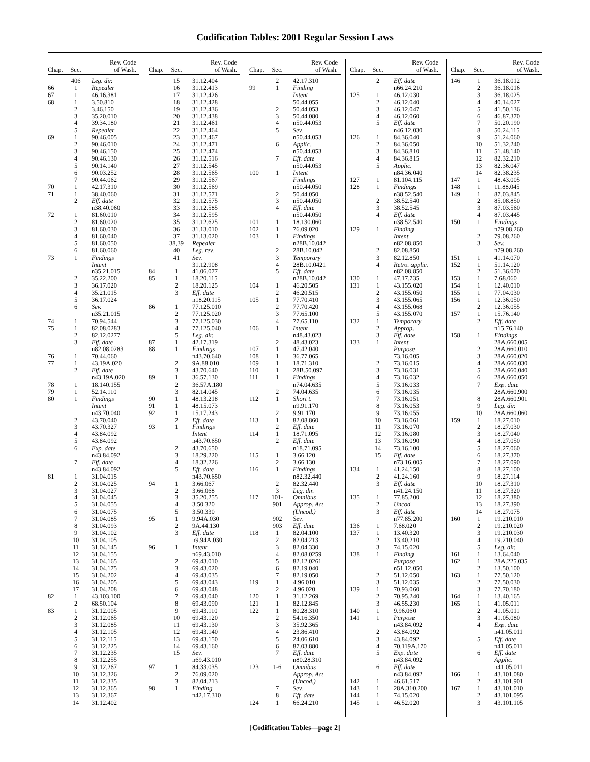Codification Tables: 2001 Regular Session Laws
| Chap. | Sec. | Rev. Code of Wash. |
| --- | --- | --- |
| | 406 | Leg. dir. |
| 66 | 1 | Repealer |
| 67 | 1 | 46.16.381 |
| 68 | 1 | 3.50.810 |
| | 2 | 3.46.150 |
| | 3 | 35.20.010 |
| | 4 | 39.34.180 |
| | 5 | Repealer |
| 69 | 1 | 90.46.005 |
| | 2 | 90.46.010 |
| | 3 | 90.46.150 |
| | 4 | 90.46.130 |
| | 5 | 90.14.140 |
| | 6 | 90.03.252 |
| | 7 | 90.44.062 |
| 70 | 1 | 42.17.310 |
| 71 | 1 | 38.40.060 |
| | 2 | Eff. date |
| | | n38.40.060 |
| 72 | 1 | 81.60.010 |
| | 2 | 81.60.020 |
| | 3 | 81.60.030 |
| | 4 | 81.60.040 |
| | 5 | 81.60.050 |
| | 6 | 81.60.060 |
| 73 | 1 | Findings |
| | | Intent |
| | | n35.21.015 |
| | 2 | 35.22.200 |
| | 3 | 36.17.020 |
| | 4 | 35.21.015 |
| | 5 | 36.17.024 |
| | 6 | Sev. |
| | | n35.21.015 |
| 74 | 1 | 70.94.544 |
| 75 | 1 | 82.08.0283 |
| | 2 | 82.12.0277 |
| | 3 | Eff. date |
| | | n82.08.0283 |
| 76 | 1 | 70.44.060 |
| 77 | 1 | 43.19A.020 |
| | 2 | Eff. date |
| | | n43.19A.020 |
| 78 | 1 | 18.140.155 |
| 79 | 1 | 52.14.110 |
| 80 | 1 | Findings |
| | | Intent |
| | | n43.70.040 |
| | 2 | 43.70.040 |
| | 3 | 43.70.327 |
| | 4 | 43.84.092 |
| | 5 | 43.84.092 |
| | 6 | Exp. date |
| | | n43.84.092 |
| | 7 | Eff. date |
| | | n43.84.092 |
| 81 | 1 | 31.04.015 |
| | 2 | 31.04.025 |
| | 3 | 31.04.027 |
| | 4 | 31.04.045 |
| | 5 | 31.04.055 |
| | 6 | 31.04.075 |
| | 7 | 31.04.085 |
| | 8 | 31.04.093 |
| | 9 | 31.04.102 |
| | 10 | 31.04.105 |
| | 11 | 31.04.145 |
| | 12 | 31.04.155 |
| | 13 | 31.04.165 |
| | 14 | 31.04.175 |
| | 15 | 31.04.202 |
| | 16 | 31.04.205 |
| | 17 | 31.04.208 |
| 82 | 1 | 43.103.100 |
| | 2 | 68.50.104 |
| 83 | 1 | 31.12.005 |
| | 2 | 31.12.065 |
| | 3 | 31.12.085 |
| | 4 | 31.12.105 |
| | 5 | 31.12.115 |
| | 6 | 31.12.225 |
| | 7 | 31.12.235 |
| | 8 | 31.12.255 |
| | 9 | 31.12.267 |
| | 10 | 31.12.326 |
| | 11 | 31.12.335 |
| | 12 | 31.12.365 |
| | 13 | 31.12.367 |
| | 14 | 31.12.402 |
| Chap. | Sec. | Rev. Code of Wash. |
| --- | --- | --- |
| | 15 | 31.12.404 |
| | 16 | 31.12.413 |
| | 17 | 31.12.426 |
| | 18 | 31.12.428 |
| | 19 | 31.12.436 |
| | 20 | 31.12.438 |
| | 21 | 31.12.461 |
| | 22 | 31.12.464 |
| | 23 | 31.12.467 |
| | 24 | 31.12.471 |
| | 25 | 31.12.474 |
| | 26 | 31.12.516 |
| | 27 | 31.12.545 |
| | 28 | 31.12.565 |
| | 29 | 31.12.567 |
| | 30 | 31.12.569 |
| | 31 | 31.12.571 |
| | 32 | 31.12.575 |
| | 33 | 31.12.585 |
| | 34 | 31.12.595 |
| | 35 | 31.12.625 |
| | 36 | 31.13.010 |
| | 37 | 31.13.020 |
| | 38,39 | Repealer |
| | 40 | Leg. rev. |
| | 41 | Sev. |
| | | 31.12.908 |
| 84 | 1 | 41.06.077 |
| 85 | 1 | 18.20.115 |
| | 2 | 18.20.125 |
| | 3 | Eff. date |
| | | n18.20.115 |
| 86 | 1 | 77.125.010 |
| | 2 | 77.125.020 |
| | 3 | 77.125.030 |
| | 4 | 77.125.040 |
| | 5 | Leg. dir. |
| 87 | 1 | 42.17.319 |
| 88 | 1 | Findings |
| | | n43.70.640 |
| | 2 | 9A.88.010 |
| | 3 | 43.70.640 |
| 89 | 1 | 36.57.130 |
| | 2 | 36.57A.180 |
| | 3 | 82.14.045 |
| 90 | 1 | 48.13.218 |
| 91 | 1 | 48.15.073 |
| 92 | 1 | 15.17.243 |
| | 2 | Eff. date |
| 93 | 1 | Findings |
| | | Intent |
| | | n43.70.650 |
| | 2 | 43.70.650 |
| | 3 | 18.29.220 |
| | 4 | 18.32.226 |
| | 5 | Eff. date |
| | | n43.70.650 |
| 94 | 1 | 3.66.067 |
| | 2 | 3.66.068 |
| | 3 | 35.20.255 |
| | 4 | 3.50.320 |
| | 5 | 3.50.330 |
| 95 | 1 | 9.94A.030 |
| | 2 | 9A.44.130 |
| | 3 | Eff. date |
| | | n9.94A.030 |
| 96 | 1 | Intent |
| | | n69.43.010 |
| | 2 | 69.43.010 |
| | 3 | 69.43.020 |
| | 4 | 69.43.035 |
| | 5 | 69.43.043 |
| | 6 | 69.43.048 |
| | 7 | 69.43.040 |
| | 8 | 69.43.090 |
| | 9 | 69.43.110 |
| | 10 | 69.43.120 |
| | 11 | 69.43.130 |
| | 12 | 69.43.140 |
| | 13 | 69.43.150 |
| | 14 | 69.43.160 |
| | 15 | Sev. |
| | | n69.43.010 |
| 97 | 1 | 84.33.035 |
| | 2 | 76.09.020 |
| | 3 | 82.04.213 |
| 98 | 1 | Finding |
| | | n42.17.310 |
| Chap. | Sec. | Rev. Code of Wash. |
| --- | --- | --- |
| | 2 | 42.17.310 |
| 99 | 1 | Finding |
| | | Intent |
| | | 50.44.055 |
| | 2 | 50.44.053 |
| | 3 | 50.44.080 |
| | 4 | n50.44.053 |
| | 5 | Sev. |
| | | n50.44.053 |
| | 6 | Applic. |
| | | n50.44.053 |
| | 7 | Eff. date |
| | | n50.44.053 |
| 100 | 1 | Intent |
| | | Findings |
| | | n50.44.050 |
| | 2 | 50.44.050 |
| | 3 | n50.44.050 |
| | 4 | Eff. date |
| | | n50.44.050 |
| 101 | 1 | 18.130.060 |
| 102 | 1 | 76.09.020 |
| 103 | 1 | Findings |
| | | n28B.10.042 |
| | 2 | 28B.10.042 |
| | 3 | Temporary |
| | 4 | 28B.10.0421 |
| | 5 | Eff. date |
| | | n28B.10.042 |
| 104 | 1 | 46.20.505 |
| | 2 | 46.20.515 |
| 105 | 1 | 77.70.410 |
| | 2 | 77.70.420 |
| | 3 | 77.65.100 |
| | 4 | 77.65.110 |
| 106 | 1 | Intent |
| | | n48.43.023 |
| | 2 | 48.43.023 |
| 107 | 1 | 47.42.040 |
| 108 | 1 | 36.77.065 |
| 109 | 1 | 18.71.310 |
| 110 | 1 | 28B.50.097 |
| 111 | 1 | Findings |
| | | n74.04.635 |
| | 2 | 74.04.635 |
| 112 | 1 | Short t. |
| | | n9.91.170 |
| | 2 | 9.91.170 |
| 113 | 1 | 82.08.860 |
| | 2 | Eff. date |
| 114 | 1 | 18.71.095 |
| | 2 | Eff. date |
| | | n18.71.095 |
| 115 | 1 | 3.66.120 |
| | 2 | 3.66.130 |
| 116 | 1 | Findings |
| | | n82.32.440 |
| | 2 | 82.32.440 |
| | 3 | Leg. dir. |
| 117 | 101- | Omnibus |
| | 901 | Approp. Act |
| | | (Uncod.) |
| | 902 | Sev. |
| | 903 | Eff. date |
| 118 | 1 | 82.04.100 |
| | 2 | 82.04.213 |
| | 3 | 82.04.330 |
| | 4 | 82.08.0259 |
| | 5 | 82.12.0261 |
| | 6 | 82.19.040 |
| | 7 | 82.19.050 |
| 119 | 1 | 4.96.010 |
| | 2 | 4.96.020 |
| 120 | 1 | 31.12.269 |
| 121 | 1 | 82.12.845 |
| 122 | 1 | 80.28.310 |
| | 2 | 54.16.350 |
| | 3 | 35.92.365 |
| | 4 | 23.86.410 |
| | 5 | 24.06.610 |
| | 6 | 87.03.880 |
| | 7 | Eff. date |
| | | n80.28.310 |
| 123 | 1-6 | Omnibus |
| | | Approp. Act |
| | | (Uncod.) |
| | 7 | Sev. |
| | 8 | Eff. date |
| 124 | 1 | 66.24.210 |
| Chap. | Sec. | Rev. Code of Wash. |
| --- | --- | --- |
| | 2 | Eff. date |
| | | n66.24.210 |
| 125 | 1 | 46.12.030 |
| | 2 | 46.12.040 |
| | 3 | 46.12.047 |
| | 4 | 46.12.060 |
| | 5 | Eff. date |
| | | n46.12.030 |
| 126 | 1 | 84.36.040 |
| | 2 | 84.36.050 |
| | 3 | 84.36.810 |
| | 4 | 84.36.815 |
| | 5 | Applic. |
| | | n84.36.040 |
| 127 | 1 | 81.104.115 |
| 128 | 1 | Findings |
| | | n38.52.540 |
| | 2 | 38.52.540 |
| | 3 | 38.52.545 |
| | 4 | Eff. date |
| | | n38.52.540 |
| 129 | 1 | Finding |
| | | Intent |
| | | n82.08.850 |
| | 2 | 82.08.850 |
| | 3 | 82.12.850 |
| | 4 | Retro. applic. |
| | | n82.08.850 |
| 130 | 1 | 47.17.735 |
| 131 | 1 | 43.155.020 |
| | 2 | 43.155.050 |
| | 3 | 43.155.065 |
| | 4 | 43.155.068 |
| | 5 | 43.155.070 |
| 132 | 1 | Temporary |
| | 2 | Approp. |
| | 3 | Eff. date |
| 133 | 1 | Intent |
| | | Purpose |
| | | 73.16.005 |
| | 2 | 73.16.015 |
| | 3 | 73.16.031 |
| | 4 | 73.16.032 |
| | 5 | 73.16.033 |
| | 6 | 73.16.035 |
| | 7 | 73.16.051 |
| | 8 | 73.16.053 |
| | 9 | 73.16.055 |
| | 10 | 73.16.061 |
| | 11 | 73.16.070 |
| | 12 | 73.16.080 |
| | 13 | 73.16.090 |
| | 14 | 73.16.100 |
| | 15 | Eff. date |
| | | n73.16.005 |
| 134 | 1 | 41.24.150 |
| | 2 | 41.24.160 |
| | 3 | Eff. date |
| | | n41.24.150 |
| 135 | 1 | 77.85.200 |
| | 2 | Uncod. |
| | 3 | Eff. date |
| | | n77.85.200 |
| 136 | 1 | 7.68.020 |
| 137 | 1 | 13.40.320 |
| | 2 | 13.40.210 |
| | 3 | 74.15.020 |
| 138 | 1 | Finding |
| | | Purpose |
| | | n51.12.050 |
| | 2 | 51.12.050 |
| | 3 | 51.12.035 |
| 139 | 1 | 70.93.060 |
| | 2 | 70.95.240 |
| | 3 | 46.55.230 |
| 140 | 1 | 9.96.060 |
| 141 | 1 | Purpose |
| | | n43.84.092 |
| | 2 | 43.84.092 |
| | 3 | 43.84.092 |
| | 4 | 70.119A.170 |
| | 5 | Exp. date |
| | | n43.84.092 |
| | 6 | Eff. date |
| | | n43.84.092 |
| 142 | 1 | 46.61.517 |
| 143 | 1 | 28A.310.200 |
| 144 | 1 | 74.15.020 |
| 145 | 1 | 46.52.020 |
| Chap. | Sec. | Rev. Code of Wash. |
| --- | --- | --- |
| 146 | 1 | 36.18.012 |
| | 2 | 36.18.016 |
| | 3 | 36.18.025 |
| | 4 | 40.14.027 |
| | 5 | 41.50.136 |
| | 6 | 46.87.370 |
| | 7 | 50.20.190 |
| | 8 | 50.24.115 |
| | 9 | 51.24.060 |
| | 10 | 51.32.240 |
| | 11 | 51.48.140 |
| | 12 | 82.32.210 |
| | 13 | 82.36.047 |
| | 14 | 82.38.235 |
| 147 | 1 | 48.43.005 |
| 148 | 1 | 11.88.045 |
| 149 | 1 | 87.03.845 |
| | 2 | 85.08.850 |
| | 3 | 87.03.560 |
| | 4 | 87.03.445 |
| 150 | 1 | Findings |
| | | n79.08.260 |
| | 2 | 79.08.260 |
| | 3 | Sev. |
| | | n79.08.260 |
| 151 | 1 | 41.14.070 |
| 152 | 1 | 51.14.120 |
| | 2 | 51.36.070 |
| 153 | 1 | 7.68.060 |
| 154 | 1 | 12.40.010 |
| 155 | 1 | 77.04.030 |
| 156 | 1 | 12.36.050 |
| | 2 | 12.36.055 |
| 157 | 1 | 15.76.140 |
| | 2 | Eff. date |
| | | n15.76.140 |
| 158 | 1 | Findings |
| | | 28A.660.005 |
| | 2 | 28A.660.010 |
| | 3 | 28A.660.020 |
| | 4 | 28A.660.030 |
| | 5 | 28A.660.040 |
| | 6 | 28A.660.050 |
| | 7 | Exp. date |
| | | 28A.660.900 |
| | 8 | 28A.660.901 |
| | 9 | Leg. dir. |
| | 10 | 28A.660.060 |
| 159 | 1 | 18.27.010 |
| | 2 | 18.27.030 |
| | 3 | 18.27.040 |
| | 4 | 18.27.050 |
| | 5 | 18.27.060 |
| | 6 | 18.27.370 |
| | 7 | 18.27.090 |
| | 8 | 18.27.100 |
| | 9 | 18.27.114 |
| | 10 | 18.27.310 |
| | 11 | 18.27.320 |
| | 12 | 18.27.380 |
| | 13 | 18.27.390 |
| | 14 | 18.27.075 |
| 160 | 1 | 19.210.010 |
| | 2 | 19.210.020 |
| | 3 | 19.210.030 |
| | 4 | 19.210.040 |
| | 5 | Leg. dir. |
| 161 | 1 | 13.64.040 |
| 162 | 1 | 28A.225.035 |
| | 2 | 13.50.100 |
| 163 | 1 | 77.50.120 |
| | 2 | 77.50.030 |
| | 3 | 77.70.180 |
| 164 | 1 | 13.40.165 |
| 165 | 1 | 41.05.011 |
| | 2 | 41.05.011 |
| | 3 | 41.05.080 |
| | 4 | Exp. date |
| | | n41.05.011 |
| | 5 | Eff. date |
| | | n41.05.011 |
| | 6 | Eff. date |
| | | Applic. |
| | | n41.05.011 |
| 166 | 1 | 43.101.080 |
| | 2 | 43.101.901 |
| 167 | 1 | 43.101.010 |
| | 2 | 43.101.095 |
| | 3 | 43.101.105 |
[Codification Tables—page 2]